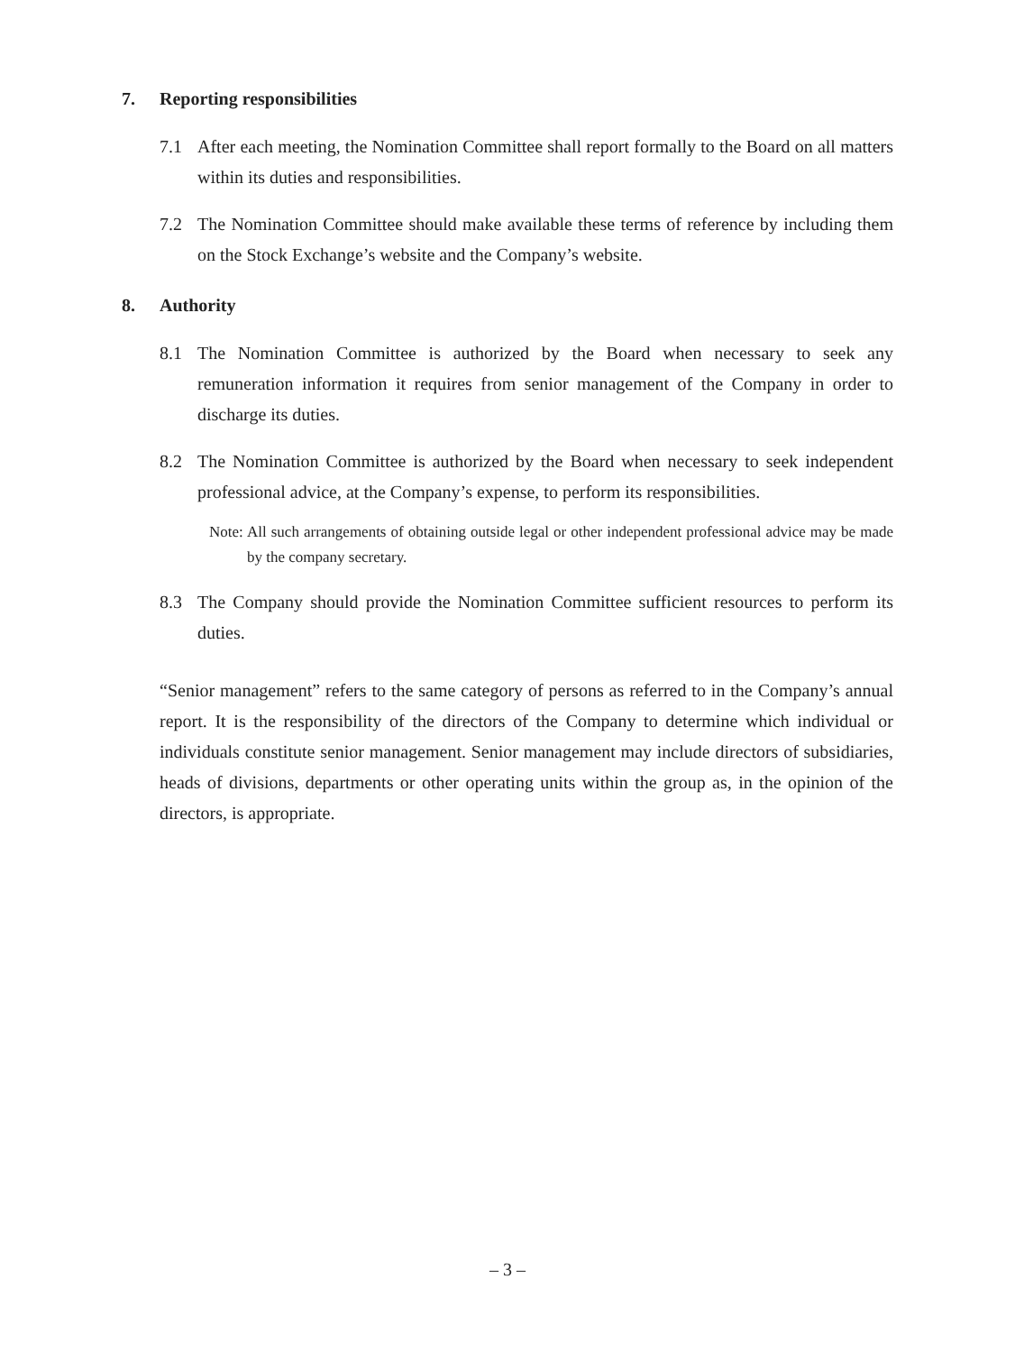7. Reporting responsibilities
7.1 After each meeting, the Nomination Committee shall report formally to the Board on all matters within its duties and responsibilities.
7.2 The Nomination Committee should make available these terms of reference by including them on the Stock Exchange’s website and the Company’s website.
8. Authority
8.1 The Nomination Committee is authorized by the Board when necessary to seek any remuneration information it requires from senior management of the Company in order to discharge its duties.
8.2 The Nomination Committee is authorized by the Board when necessary to seek independent professional advice, at the Company’s expense, to perform its responsibilities.
Note:
All such arrangements of obtaining outside legal or other independent professional advice may be made by the company secretary.
8.3 The Company should provide the Nomination Committee sufficient resources to perform its duties.
“Senior management” refers to the same category of persons as referred to in the Company’s annual report. It is the responsibility of the directors of the Company to determine which individual or individuals constitute senior management. Senior management may include directors of subsidiaries, heads of divisions, departments or other operating units within the group as, in the opinion of the directors, is appropriate.
– 3 –